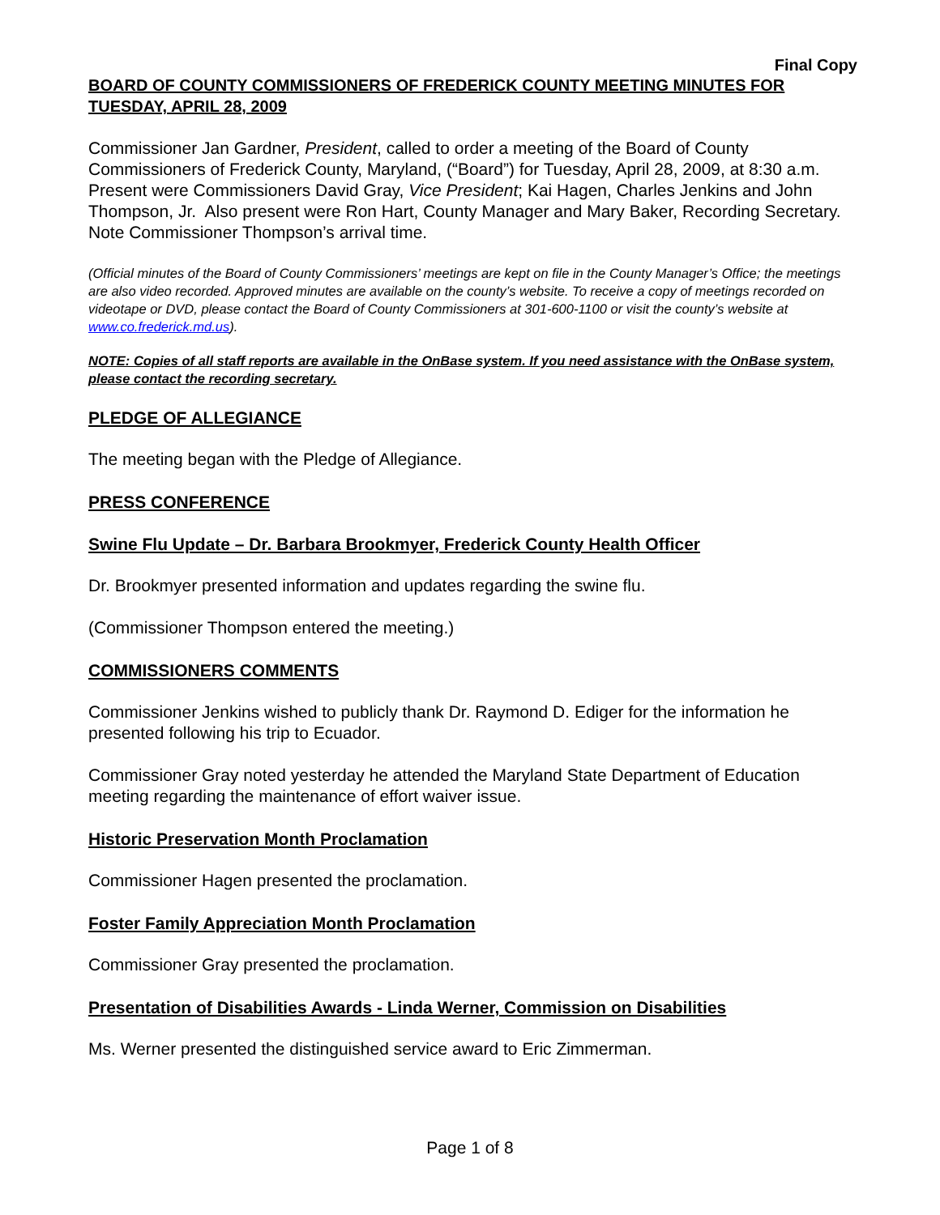Final Copy
BOARD OF COUNTY COMMISSIONERS OF FREDERICK COUNTY MEETING MINUTES FOR TUESDAY, APRIL 28, 2009
Commissioner Jan Gardner, President, called to order a meeting of the Board of County Commissioners of Frederick County, Maryland, (“Board”) for Tuesday, April 28, 2009, at 8:30 a.m. Present were Commissioners David Gray, Vice President; Kai Hagen, Charles Jenkins and John Thompson, Jr. Also present were Ron Hart, County Manager and Mary Baker, Recording Secretary. Note Commissioner Thompson’s arrival time.
(Official minutes of the Board of County Commissioners’ meetings are kept on file in the County Manager’s Office; the meetings are also video recorded. Approved minutes are available on the county’s website. To receive a copy of meetings recorded on videotape or DVD, please contact the Board of County Commissioners at 301-600-1100 or visit the county’s website at www.co.frederick.md.us).
NOTE: Copies of all staff reports are available in the OnBase system. If you need assistance with the OnBase system, please contact the recording secretary.
PLEDGE OF ALLEGIANCE
The meeting began with the Pledge of Allegiance.
PRESS CONFERENCE
Swine Flu Update – Dr. Barbara Brookmyer, Frederick County Health Officer
Dr. Brookmyer presented information and updates regarding the swine flu.
(Commissioner Thompson entered the meeting.)
COMMISSIONERS COMMENTS
Commissioner Jenkins wished to publicly thank Dr. Raymond D. Ediger for the information he presented following his trip to Ecuador.
Commissioner Gray noted yesterday he attended the Maryland State Department of Education meeting regarding the maintenance of effort waiver issue.
Historic Preservation Month Proclamation
Commissioner Hagen presented the proclamation.
Foster Family Appreciation Month Proclamation
Commissioner Gray presented the proclamation.
Presentation of Disabilities Awards - Linda Werner, Commission on Disabilities
Ms. Werner presented the distinguished service award to Eric Zimmerman.
Page 1 of 8